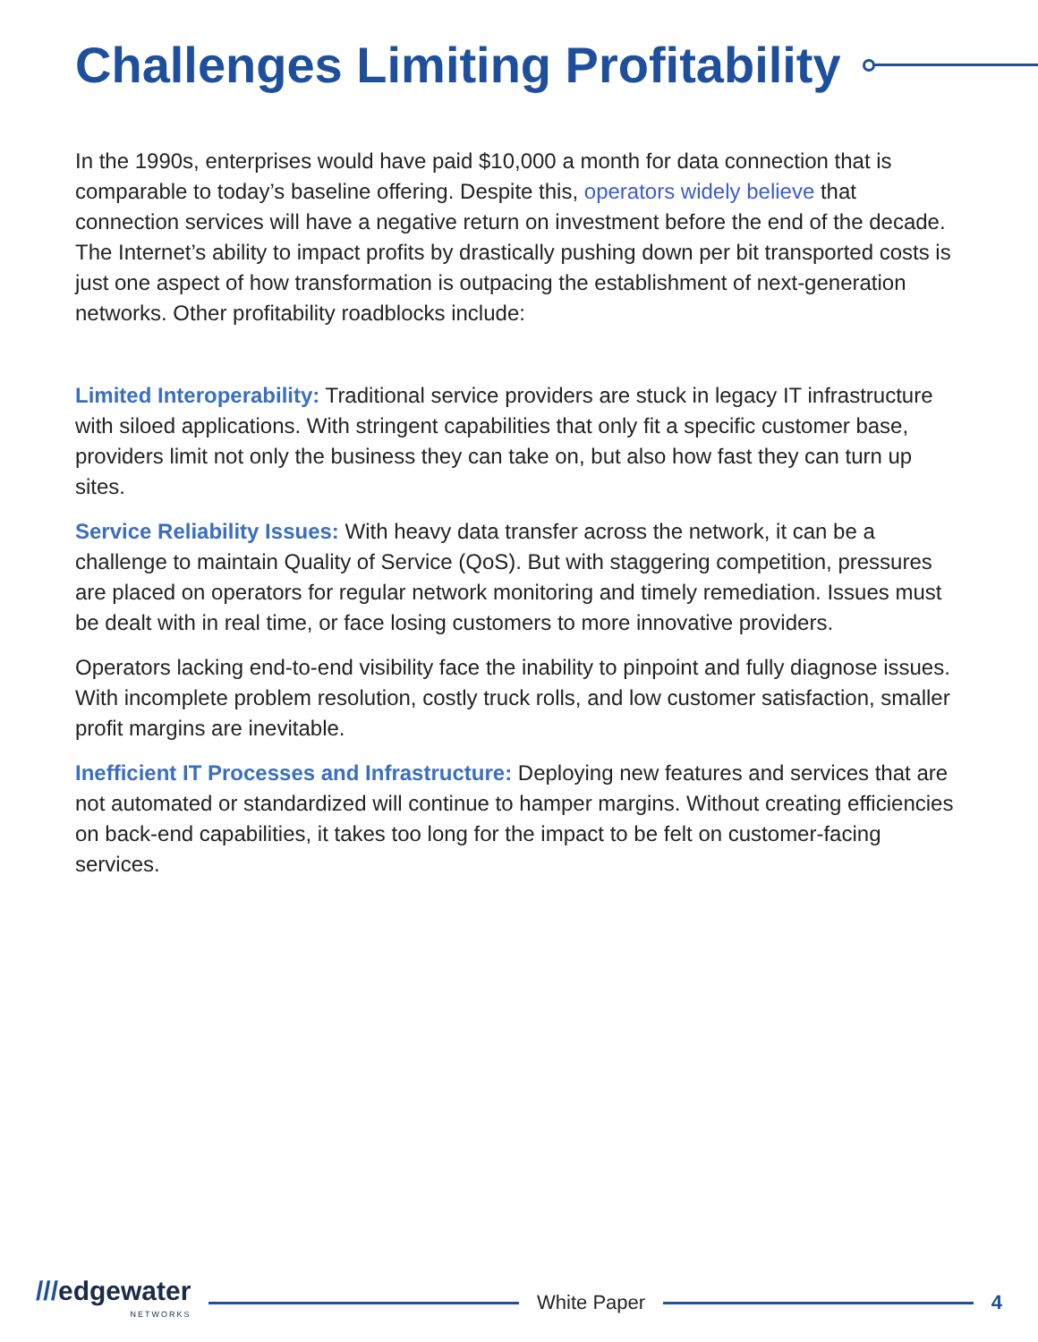Challenges Limiting Profitability
In the 1990s, enterprises would have paid $10,000 a month for data connection that is comparable to today’s baseline offering. Despite this, operators widely believe that connection services will have a negative return on investment before the end of the decade. The Internet’s ability to impact profits by drastically pushing down per bit transported costs is just one aspect of how transformation is outpacing the establishment of next-generation networks. Other profitability roadblocks include:
Limited Interoperability: Traditional service providers are stuck in legacy IT infrastructure with siloed applications. With stringent capabilities that only fit a specific customer base, providers limit not only the business they can take on, but also how fast they can turn up sites.
Service Reliability Issues: With heavy data transfer across the network, it can be a challenge to maintain Quality of Service (QoS). But with staggering competition, pressures are placed on operators for regular network monitoring and timely remediation. Issues must be dealt with in real time, or face losing customers to more innovative providers.
Operators lacking end-to-end visibility face the inability to pinpoint and fully diagnose issues. With incomplete problem resolution, costly truck rolls, and low customer satisfaction, smaller profit margins are inevitable.
Inefficient IT Processes and Infrastructure: Deploying new features and services that are not automated or standardized will continue to hamper margins. Without creating efficiencies on back-end capabilities, it takes too long for the impact to be felt on customer-facing services.
///edgewater
NETWORKS
White Paper 4